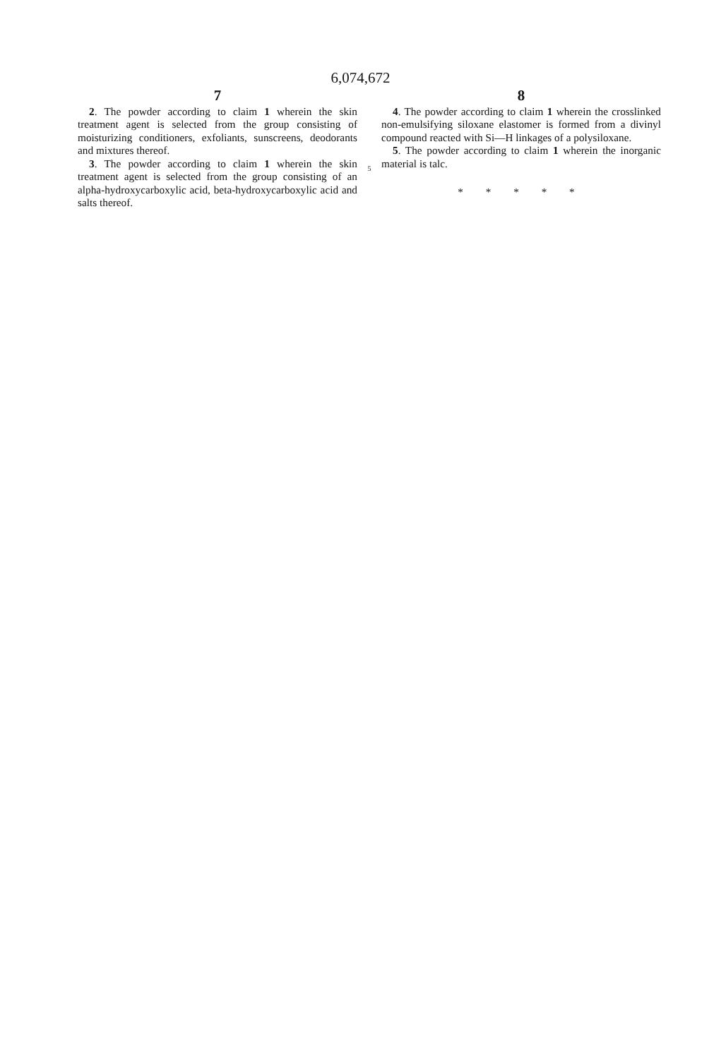6,074,672
7
2. The powder according to claim 1 wherein the skin treatment agent is selected from the group consisting of moisturizing conditioners, exfoliants, sunscreens, deodorants and mixtures thereof.
3. The powder according to claim 1 wherein the skin treatment agent is selected from the group consisting of an alpha-hydroxycarboxylic acid, beta-hydroxycarboxylic acid and salts thereof.
5
8
4. The powder according to claim 1 wherein the crosslinked non-emulsifying siloxane elastomer is formed from a divinyl compound reacted with Si—H linkages of a polysiloxane.
5. The powder according to claim 1 wherein the inorganic material is talc.
* * * * *